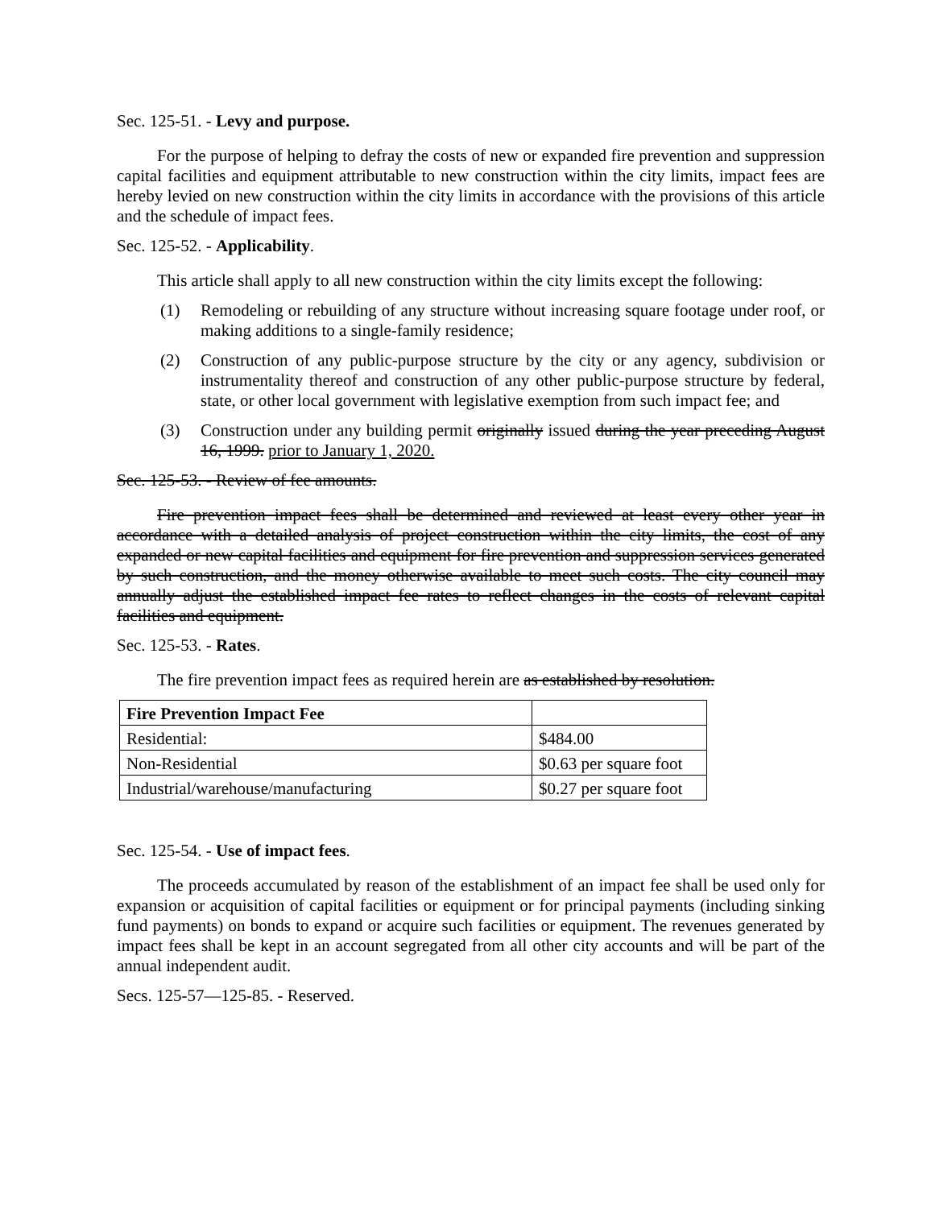Sec. 125-51. - Levy and purpose.
For the purpose of helping to defray the costs of new or expanded fire prevention and suppression capital facilities and equipment attributable to new construction within the city limits, impact fees are hereby levied on new construction within the city limits in accordance with the provisions of this article and the schedule of impact fees.
Sec. 125-52. - Applicability.
This article shall apply to all new construction within the city limits except the following:
(1) Remodeling or rebuilding of any structure without increasing square footage under roof, or making additions to a single-family residence;
(2) Construction of any public-purpose structure by the city or any agency, subdivision or instrumentality thereof and construction of any other public-purpose structure by federal, state, or other local government with legislative exemption from such impact fee; and
(3) Construction under any building permit originally issued during the year preceding August 16, 1999. prior to January 1, 2020.
Sec. 125-53. - Review of fee amounts.
Fire prevention impact fees shall be determined and reviewed at least every other year in accordance with a detailed analysis of project construction within the city limits, the cost of any expanded or new capital facilities and equipment for fire prevention and suppression services generated by such construction, and the money otherwise available to meet such costs. The city council may annually adjust the established impact fee rates to reflect changes in the costs of relevant capital facilities and equipment.
Sec. 125-53. - Rates.
The fire prevention impact fees as required herein are as established by resolution.
| Fire Prevention Impact Fee | |
| Residential: | $484.00 |
| Non-Residential | $0.63 per square foot |
| Industrial/warehouse/manufacturing | $0.27 per square foot |
Sec. 125-54. - Use of impact fees.
The proceeds accumulated by reason of the establishment of an impact fee shall be used only for expansion or acquisition of capital facilities or equipment or for principal payments (including sinking fund payments) on bonds to expand or acquire such facilities or equipment. The revenues generated by impact fees shall be kept in an account segregated from all other city accounts and will be part of the annual independent audit.
Secs. 125-57—125-85. - Reserved.